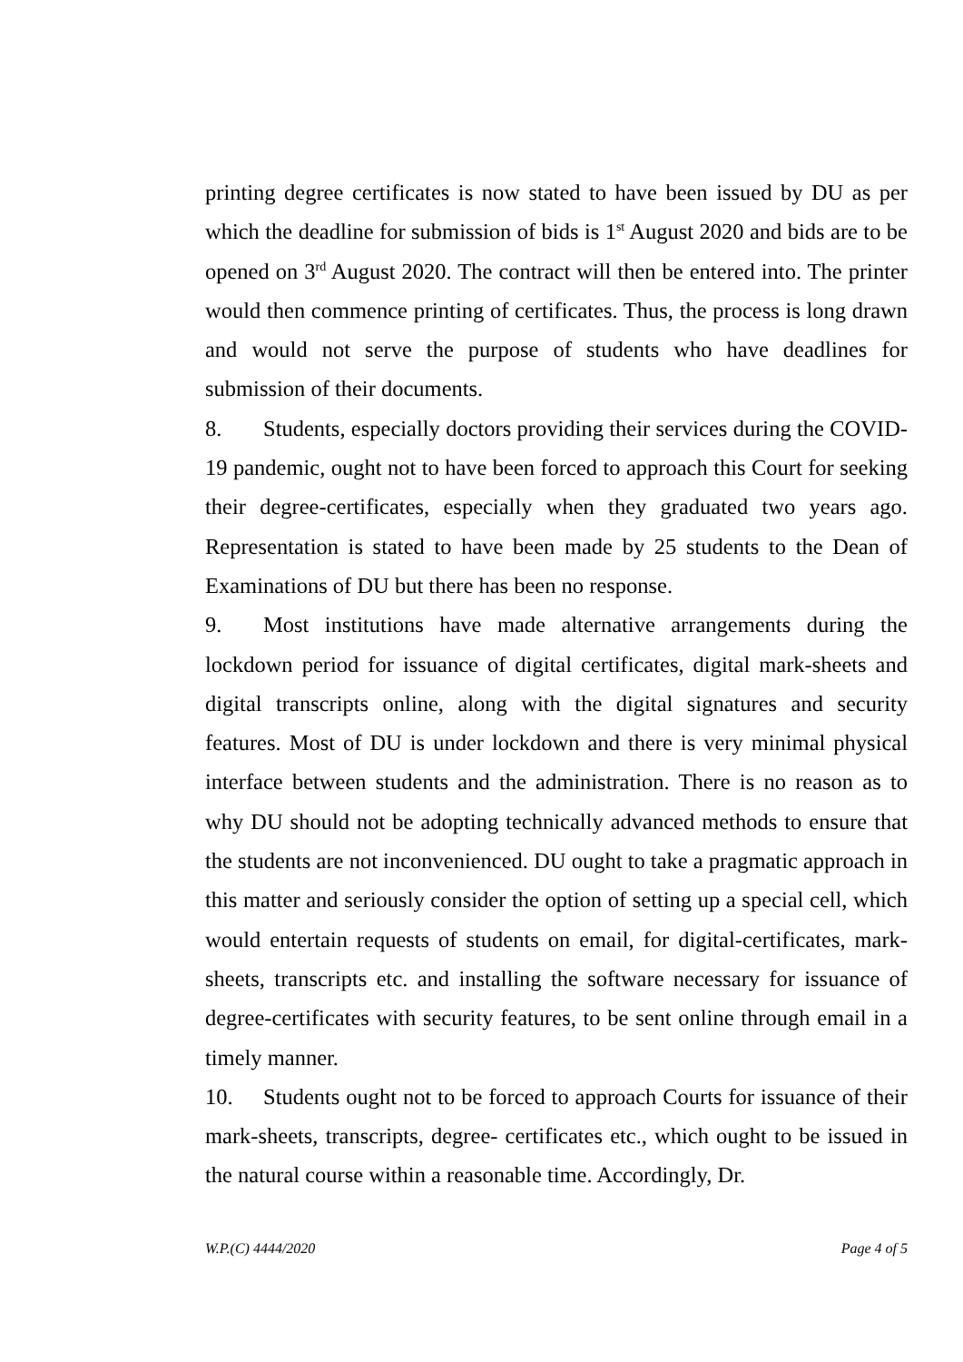printing degree certificates is now stated to have been issued by DU as per which the deadline for submission of bids is 1<sup>st</sup> August 2020 and bids are to be opened on 3<sup>rd</sup> August 2020. The contract will then be entered into. The printer would then commence printing of certificates. Thus, the process is long drawn and would not serve the purpose of students who have deadlines for submission of their documents.
8. Students, especially doctors providing their services during the COVID-19 pandemic, ought not to have been forced to approach this Court for seeking their degree-certificates, especially when they graduated two years ago. Representation is stated to have been made by 25 students to the Dean of Examinations of DU but there has been no response.
9. Most institutions have made alternative arrangements during the lockdown period for issuance of digital certificates, digital mark-sheets and digital transcripts online, along with the digital signatures and security features. Most of DU is under lockdown and there is very minimal physical interface between students and the administration. There is no reason as to why DU should not be adopting technically advanced methods to ensure that the students are not inconvenienced. DU ought to take a pragmatic approach in this matter and seriously consider the option of setting up a special cell, which would entertain requests of students on email, for digital-certificates, mark-sheets, transcripts etc. and installing the software necessary for issuance of degree-certificates with security features, to be sent online through email in a timely manner.
10. Students ought not to be forced to approach Courts for issuance of their mark-sheets, transcripts, degree- certificates etc., which ought to be issued in the natural course within a reasonable time. Accordingly, Dr.
W.P.(C) 4444/2020 Page 4 of 5